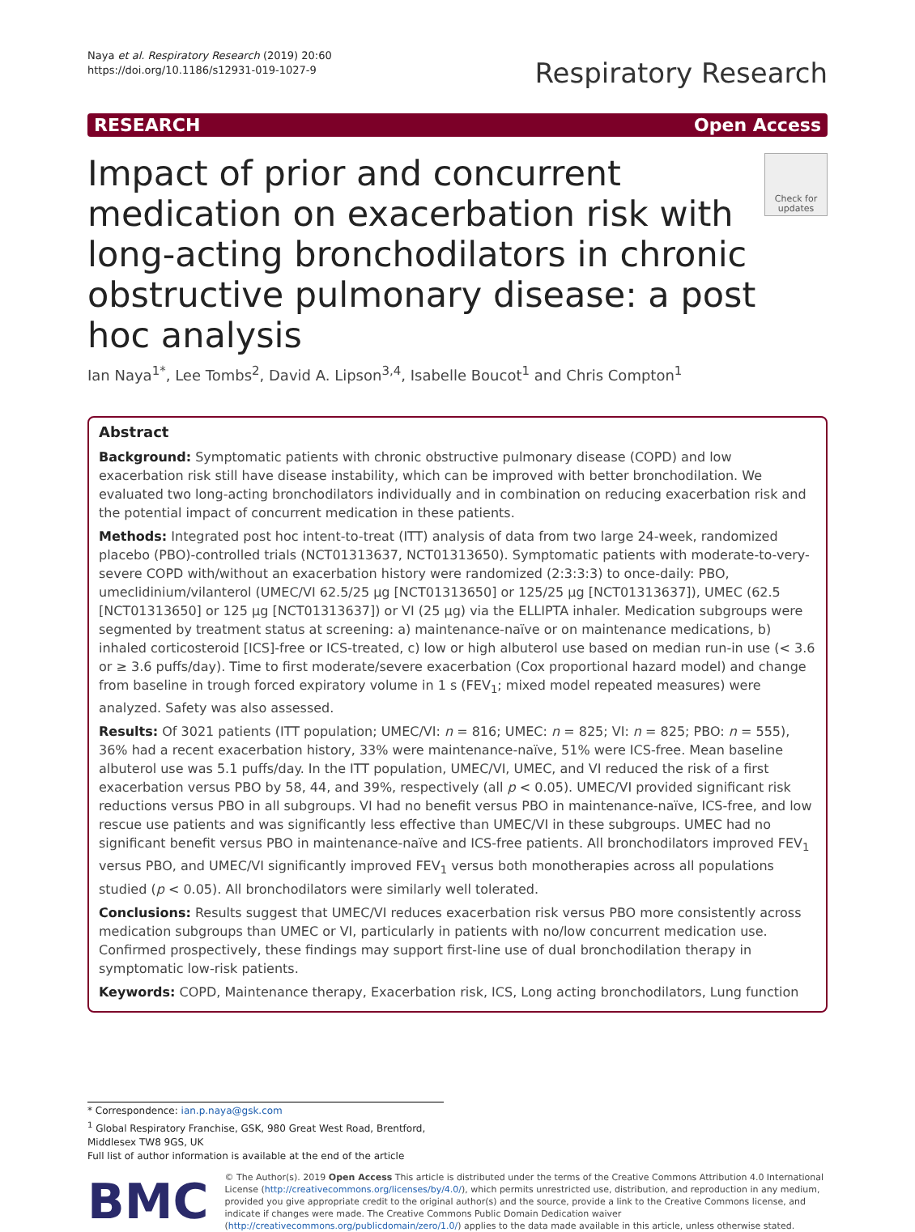Naya et al. Respiratory Research (2019) 20:60
https://doi.org/10.1186/s12931-019-1027-9
Respiratory Research
RESEARCH Open Access
Impact of prior and concurrent medication on exacerbation risk with long-acting bronchodilators in chronic obstructive pulmonary disease: a post hoc analysis
Check for updates
Ian Naya<sup>1*</sup>, Lee Tombs<sup>2</sup>, David A. Lipson<sup>3,4</sup>, Isabelle Boucot<sup>1</sup> and Chris Compton<sup>1</sup>
Abstract
Background: Symptomatic patients with chronic obstructive pulmonary disease (COPD) and low exacerbation risk still have disease instability, which can be improved with better bronchodilation. We evaluated two long-acting bronchodilators individually and in combination on reducing exacerbation risk and the potential impact of concurrent medication in these patients.
Methods: Integrated post hoc intent-to-treat (ITT) analysis of data from two large 24-week, randomized placebo (PBO)-controlled trials (NCT01313637, NCT01313650). Symptomatic patients with moderate-to-very-severe COPD with/without an exacerbation history were randomized (2:3:3:3) to once-daily: PBO, umeclidinium/vilanterol (UMEC/VI 62.5/25 μg [NCT01313650] or 125/25 μg [NCT01313637]), UMEC (62.5 [NCT01313650] or 125 μg [NCT01313637]) or VI (25 μg) via the ELLIPTA inhaler. Medication subgroups were segmented by treatment status at screening: a) maintenance-naïve or on maintenance medications, b) inhaled corticosteroid [ICS]-free or ICS-treated, c) low or high albuterol use based on median run-in use (< 3.6 or ≥ 3.6 puffs/day). Time to first moderate/severe exacerbation (Cox proportional hazard model) and change from baseline in trough forced expiratory volume in 1 s (FEV<sub>1</sub>; mixed model repeated measures) were analyzed. Safety was also assessed.
Results: Of 3021 patients (ITT population; UMEC/VI: n = 816; UMEC: n = 825; VI: n = 825; PBO: n = 555), 36% had a recent exacerbation history, 33% were maintenance-naïve, 51% were ICS-free. Mean baseline albuterol use was 5.1 puffs/day. In the ITT population, UMEC/VI, UMEC, and VI reduced the risk of a first exacerbation versus PBO by 58, 44, and 39%, respectively (all p < 0.05). UMEC/VI provided significant risk reductions versus PBO in all subgroups. VI had no benefit versus PBO in maintenance-naïve, ICS-free, and low rescue use patients and was significantly less effective than UMEC/VI in these subgroups. UMEC had no significant benefit versus PBO in maintenance-naïve and ICS-free patients. All bronchodilators improved FEV<sub>1</sub> versus PBO, and UMEC/VI significantly improved FEV<sub>1</sub> versus both monotherapies across all populations studied (p < 0.05). All bronchodilators were similarly well tolerated.
Conclusions: Results suggest that UMEC/VI reduces exacerbation risk versus PBO more consistently across medication subgroups than UMEC or VI, particularly in patients with no/low concurrent medication use. Confirmed prospectively, these findings may support first-line use of dual bronchodilation therapy in symptomatic low-risk patients.
Keywords: COPD, Maintenance therapy, Exacerbation risk, ICS, Long acting bronchodilators, Lung function
* Correspondence: ian.p.naya@gsk.com
<sup>1</sup> Global Respiratory Franchise, GSK, 980 Great West Road, Brentford, Middlesex TW8 9GS, UK
Full list of author information is available at the end of the article
BMC
© The Author(s). 2019 Open Access This article is distributed under the terms of the Creative Commons Attribution 4.0 International License (http://creativecommons.org/licenses/by/4.0/), which permits unrestricted use, distribution, and reproduction in any medium, provided you give appropriate credit to the original author(s) and the source, provide a link to the Creative Commons license, and indicate if changes were made. The Creative Commons Public Domain Dedication waiver (http://creativecommons.org/publicdomain/zero/1.0/) applies to the data made available in this article, unless otherwise stated.